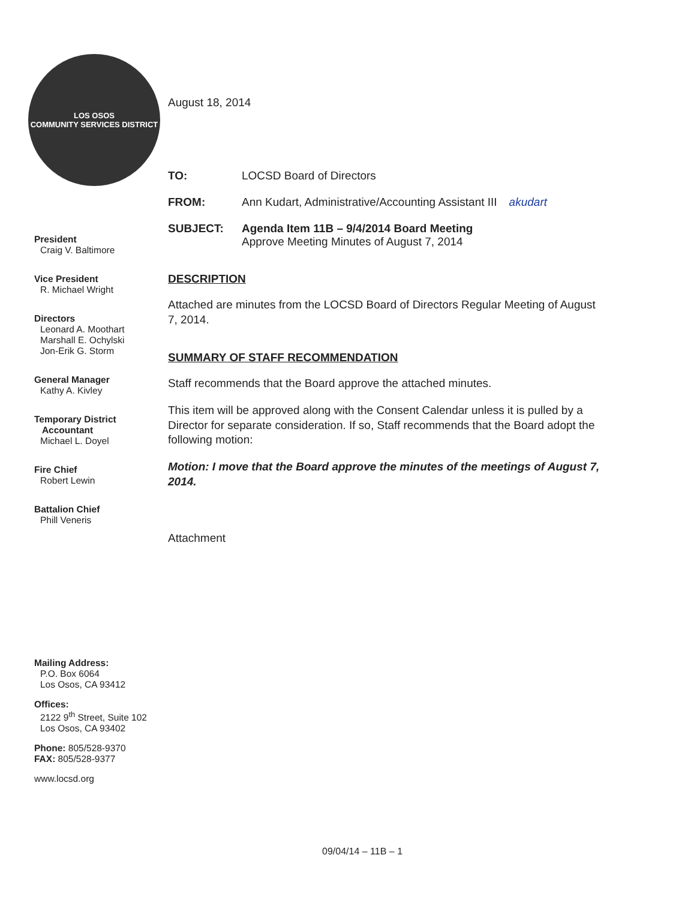LOS OSOS
COMMUNITY SERVICES DISTRICT
President
Craig V. Baltimore
Vice President
R. Michael Wright
Directors
Leonard A. Moothart
Marshall E. Ochylski
Jon-Erik G. Storm
General Manager
Kathy A. Kivley
Temporary District
Accountant
Michael L. Doyel
Fire Chief
Robert Lewin
Battalion Chief
Phill Veneris
Mailing Address:
P.O. Box 6064
Los Osos, CA 93412
Offices:
2122 9<sup>th</sup> Street, Suite 102
Los Osos, CA 93402
Phone: 805/528-9370
FAX: 805/528-9377
www.locsd.org
August 18, 2014
TO: LOCSD Board of Directors
FROM: Ann Kudart, Administrative/Accounting Assistant III akudart
SUBJECT: Agenda Item 11B – 9/4/2014 Board Meeting
Approve Meeting Minutes of August 7, 2014
DESCRIPTION
Attached are minutes from the LOCSD Board of Directors Regular Meeting of August 7, 2014.
SUMMARY OF STAFF RECOMMENDATION
Staff recommends that the Board approve the attached minutes.
This item will be approved along with the Consent Calendar unless it is pulled by a Director for separate consideration. If so, Staff recommends that the Board adopt the following motion:
Motion: I move that the Board approve the minutes of the meetings of August 7, 2014.
Attachment
09/04/14 – 11B – 1